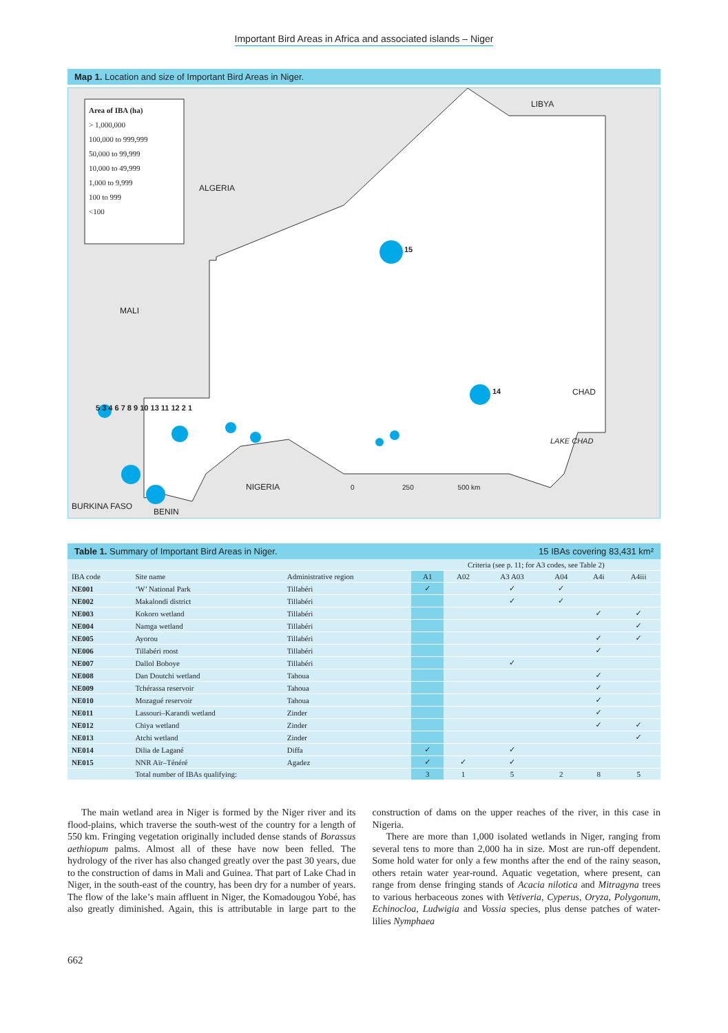Important Bird Areas in Africa and associated islands – Niger
Map 1. Location and size of Important Bird Areas in Niger.
Area of IBA (ha)
> 1,000,000
100,000 to 999,999
50,000 to 99,999
10,000 to 49,999
1,000 to 9,999
100 to 999
<100
LIBYA
ALGERIA
MALI
CHAD
LAKE CHAD
NIGERIA
BURKINA FASO
BENIN
0 250 500 km
15
14
5 3 4 6 7 8 9 10 13 11 12 2 1
Table 1. Summary of Important Bird Areas in Niger. 15 IBAs covering 83,431 km²
| | | | Criteria (see p. 11; for A3 codes, see Table 2) | | | | | |
| --- | --- | --- | --- | --- | --- | --- | --- | --- |
| IBA code | Site name | Administrative region | A1 | A02 | A3 A03 | A04 | A4i | A4iii |
| NE001 | ‘W’ National Park | Tillabéri | ✓ | | ✓ | ✓ | | |
| NE002 | Makalondi district | Tillabéri | | | ✓ | ✓ | | |
| NE003 | Kokoro wetland | Tillabéri | | | | | ✓ | ✓ |
| NE004 | Namga wetland | Tillabéri | | | | | | ✓ |
| NE005 | Ayorou | Tillabéri | | | | | ✓ | ✓ |
| NE006 | Tillabéri roost | Tillabéri | | | | | ✓ | |
| NE007 | Dallol Boboye | Tillabéri | | | ✓ | | | |
| NE008 | Dan Doutchi wetland | Tahoua | | | | | ✓ | |
| NE009 | Tchérassa reservoir | Tahoua | | | | | ✓ | |
| NE010 | Mozagué reservoir | Tahoua | | | | | ✓ | |
| NE011 | Lassouri–Karandi wetland | Zinder | | | | | ✓ | |
| NE012 | Chiya wetland | Zinder | | | | | ✓ | ✓ |
| NE013 | Atchi wetland | Zinder | | | | | | ✓ |
| NE014 | Dilia de Lagané | Diffa | ✓ | | ✓ | | | |
| NE015 | NNR Aïr–Ténéré | Agadez | ✓ | ✓ | ✓ | | | |
| | Total number of IBAs qualifying: | | 3 | 1 | 5 | 2 | 8 | 5 |
The main wetland area in Niger is formed by the Niger river and its flood-plains, which traverse the south-west of the country for a length of 550 km. Fringing vegetation originally included dense stands of Borassus aethiopum palms. Almost all of these have now been felled. The hydrology of the river has also changed greatly over the past 30 years, due to the construction of dams in Mali and Guinea. That part of Lake Chad in Niger, in the south-east of the country, has been dry for a number of years. The flow of the lake’s main affluent in Niger, the Komadougou Yobé, has also greatly diminished. Again, this is attributable in large part to the construction of dams on the upper reaches of the river, in this case in Nigeria.
There are more than 1,000 isolated wetlands in Niger, ranging from several tens to more than 2,000 ha in size. Most are run-off dependent. Some hold water for only a few months after the end of the rainy season, others retain water year-round. Aquatic vegetation, where present, can range from dense fringing stands of Acacia nilotica and Mitragyna trees to various herbaceous zones with Vetiveria, Cyperus, Oryza, Polygonum, Echinocloa, Ludwigia and Vossia species, plus dense patches of water-lilies Nymphaea
662